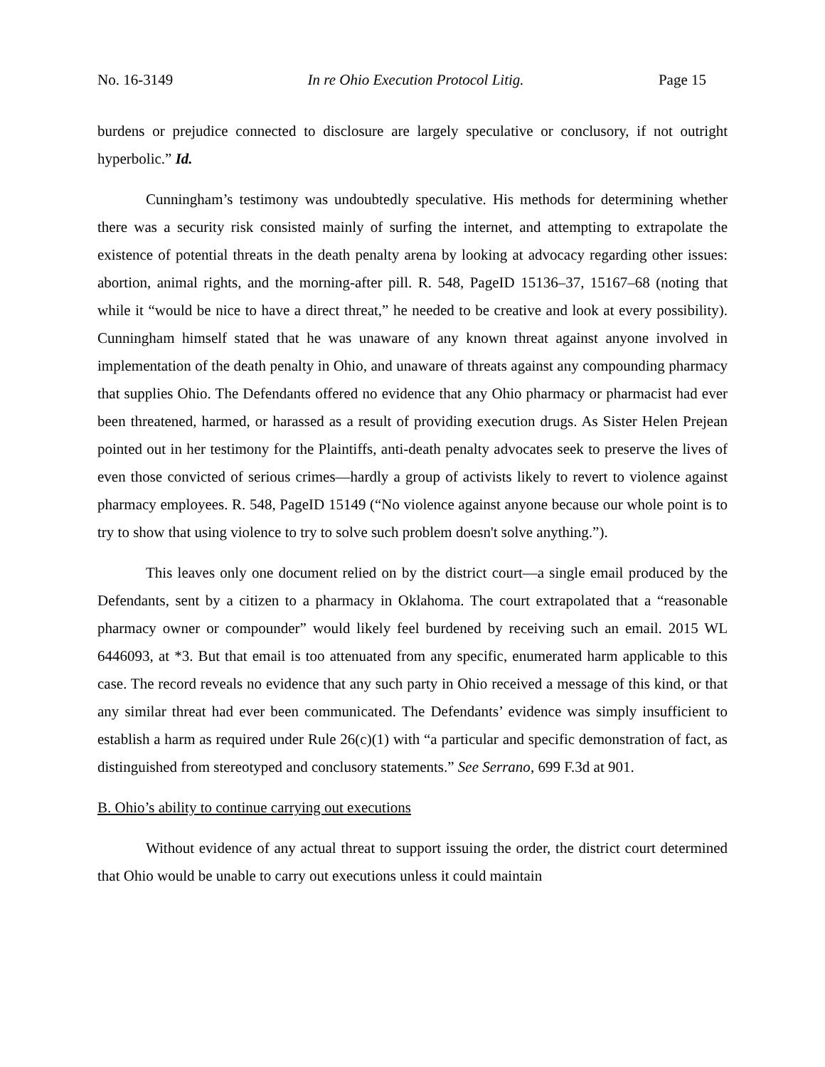No. 16-3149 In re Ohio Execution Protocol Litig. Page 15
burdens or prejudice connected to disclosure are largely speculative or conclusory, if not outright hyperbolic.” Id.
Cunningham’s testimony was undoubtedly speculative. His methods for determining whether there was a security risk consisted mainly of surfing the internet, and attempting to extrapolate the existence of potential threats in the death penalty arena by looking at advocacy regarding other issues: abortion, animal rights, and the morning-after pill. R. 548, PageID 15136–37, 15167–68 (noting that while it “would be nice to have a direct threat,” he needed to be creative and look at every possibility). Cunningham himself stated that he was unaware of any known threat against anyone involved in implementation of the death penalty in Ohio, and unaware of threats against any compounding pharmacy that supplies Ohio. The Defendants offered no evidence that any Ohio pharmacy or pharmacist had ever been threatened, harmed, or harassed as a result of providing execution drugs. As Sister Helen Prejean pointed out in her testimony for the Plaintiffs, anti-death penalty advocates seek to preserve the lives of even those convicted of serious crimes—hardly a group of activists likely to revert to violence against pharmacy employees. R. 548, PageID 15149 (“No violence against anyone because our whole point is to try to show that using violence to try to solve such problem doesn't solve anything.”).
This leaves only one document relied on by the district court—a single email produced by the Defendants, sent by a citizen to a pharmacy in Oklahoma. The court extrapolated that a “reasonable pharmacy owner or compounder” would likely feel burdened by receiving such an email. 2015 WL 6446093, at *3. But that email is too attenuated from any specific, enumerated harm applicable to this case. The record reveals no evidence that any such party in Ohio received a message of this kind, or that any similar threat had ever been communicated. The Defendants’ evidence was simply insufficient to establish a harm as required under Rule 26(c)(1) with “a particular and specific demonstration of fact, as distinguished from stereotyped and conclusory statements.” See Serrano, 699 F.3d at 901.
B. Ohio’s ability to continue carrying out executions
Without evidence of any actual threat to support issuing the order, the district court determined that Ohio would be unable to carry out executions unless it could maintain